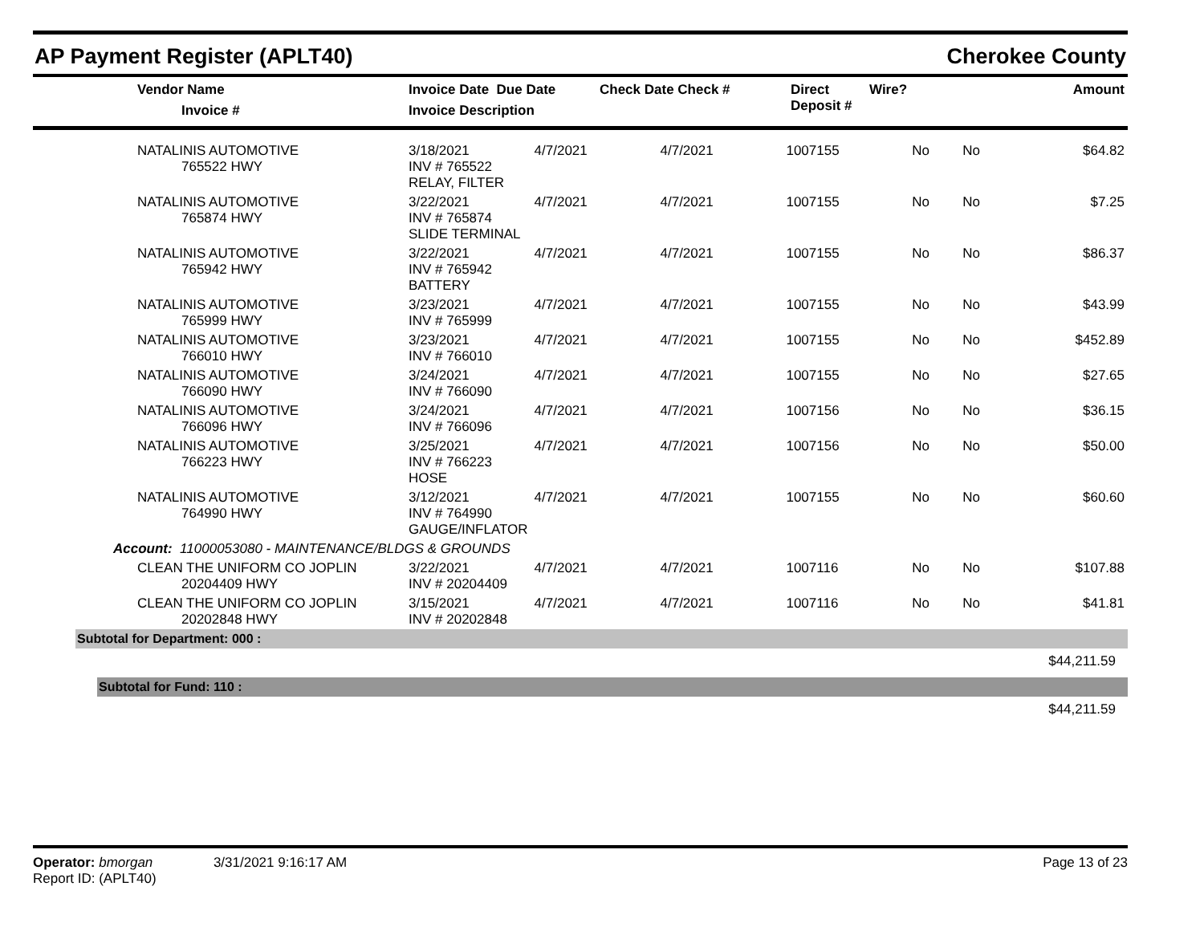AP Payment Register (APLT40) Cherokee County
| Vendor Name Invoice # | Invoice Date Due Date Invoice Description | Check Date Check # | Direct Deposit # | Wire? | Amount |
| --- | --- | --- | --- | --- | --- |
| NATALINIS AUTOMOTIVE 765522 HWY | 3/18/2021 INV # 765522 RELAY, FILTER | 4/7/2021 | 4/7/2021 | 1007155 | No | No | $64.82 |
| NATALINIS AUTOMOTIVE 765874 HWY | 3/22/2021 INV # 765874 SLIDE TERMINAL | 4/7/2021 | 4/7/2021 | 1007155 | No | No | $7.25 |
| NATALINIS AUTOMOTIVE 765942 HWY | 3/22/2021 INV # 765942 BATTERY | 4/7/2021 | 4/7/2021 | 1007155 | No | No | $86.37 |
| NATALINIS AUTOMOTIVE 765999 HWY | 3/23/2021 INV # 765999 | 4/7/2021 | 4/7/2021 | 1007155 | No | No | $43.99 |
| NATALINIS AUTOMOTIVE 766010 HWY | 3/23/2021 INV # 766010 | 4/7/2021 | 4/7/2021 | 1007155 | No | No | $452.89 |
| NATALINIS AUTOMOTIVE 766090 HWY | 3/24/2021 INV # 766090 | 4/7/2021 | 4/7/2021 | 1007155 | No | No | $27.65 |
| NATALINIS AUTOMOTIVE 766096 HWY | 3/24/2021 INV # 766096 | 4/7/2021 | 4/7/2021 | 1007156 | No | No | $36.15 |
| NATALINIS AUTOMOTIVE 766223 HWY | 3/25/2021 INV # 766223 HOSE | 4/7/2021 | 4/7/2021 | 1007156 | No | No | $50.00 |
| NATALINIS AUTOMOTIVE 764990 HWY | 3/12/2021 INV # 764990 GAUGE/INFLATOR | 4/7/2021 | 4/7/2021 | 1007155 | No | No | $60.60 |
| Account: 11000053080 - MAINTENANCE/BLDGS & GROUNDS | | | | | | | |
| CLEAN THE UNIFORM CO JOPLIN 20204409 HWY | 3/22/2021 INV # 20204409 | 4/7/2021 | 4/7/2021 | 1007116 | No | No | $107.88 |
| CLEAN THE UNIFORM CO JOPLIN 20202848 HWY | 3/15/2021 INV # 20202848 | 4/7/2021 | 4/7/2021 | 1007116 | No | No | $41.81 |
Subtotal for Department: 000 :
$44,211.59
Subtotal for Fund: 110 :
$44,211.59
Operator: bmorgan 3/31/2021 9:16:17 AM Page 13 of 23
Report ID: (APLT40)